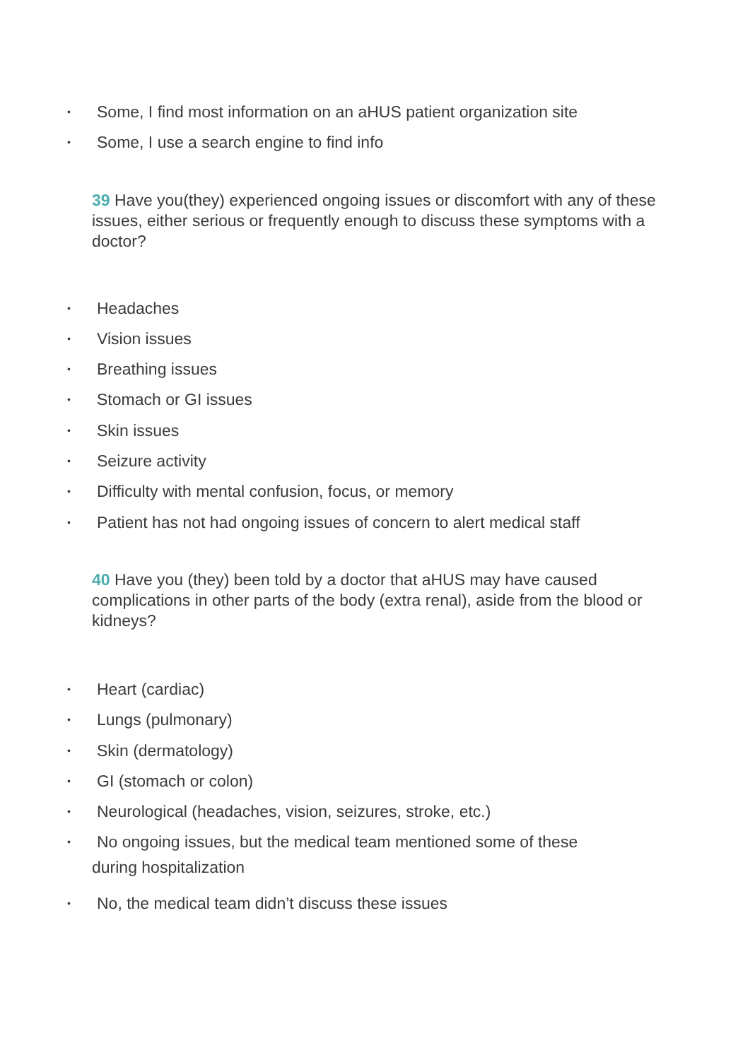• Some, I find most information on an aHUS patient organization site
• Some, I use a search engine to find info
39 Have you(they) experienced ongoing issues or discomfort with any of these issues, either serious or frequently enough to discuss these symptoms with a doctor?
• Headaches
• Vision issues
• Breathing issues
• Stomach or GI issues
• Skin issues
• Seizure activity
• Difficulty with mental confusion, focus, or memory
• Patient has not had ongoing issues of concern to alert medical staff
40 Have you (they) been told by a doctor that aHUS may have caused complications in other parts of the body (extra renal), aside from the blood or kidneys?
• Heart (cardiac)
• Lungs (pulmonary)
• Skin (dermatology)
• GI (stomach or colon)
• Neurological (headaches, vision, seizures, stroke, etc.)
• No ongoing issues, but the medical team mentioned some of these
during hospitalization
• No, the medical team didn’t discuss these issues